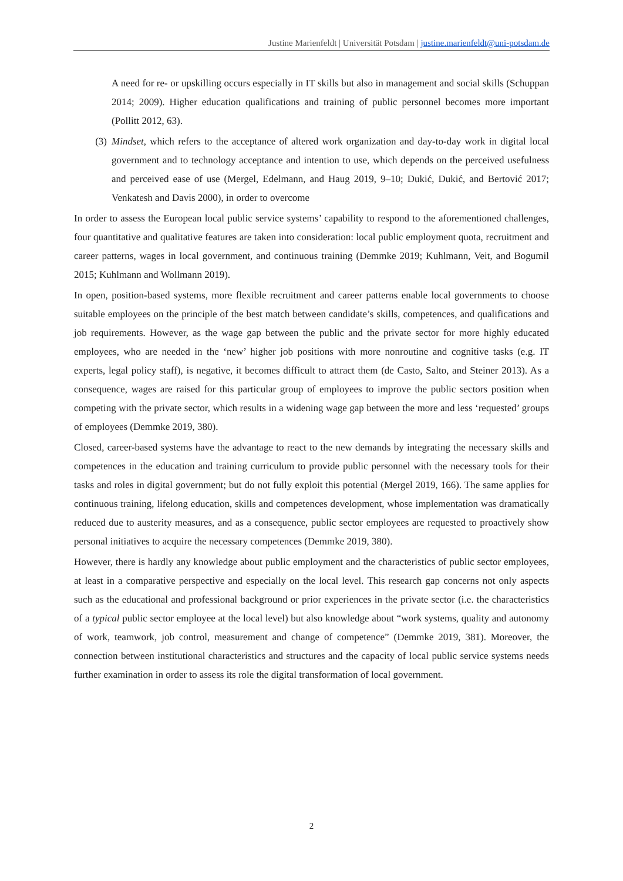Justine Marienfeldt | Universität Potsdam | justine.marienfeldt@uni-potsdam.de
A need for re- or upskilling occurs especially in IT skills but also in management and social skills (Schuppan 2014; 2009). Higher education qualifications and training of public personnel becomes more important (Pollitt 2012, 63).
(3) Mindset, which refers to the acceptance of altered work organization and day-to-day work in digital local government and to technology acceptance and intention to use, which depends on the perceived usefulness and perceived ease of use (Mergel, Edelmann, and Haug 2019, 9–10; Dukić, Dukić, and Bertović 2017; Venkatesh and Davis 2000), in order to overcome
In order to assess the European local public service systems’ capability to respond to the aforementioned challenges, four quantitative and qualitative features are taken into consideration: local public employment quota, recruitment and career patterns, wages in local government, and continuous training (Demmke 2019; Kuhlmann, Veit, and Bogumil 2015; Kuhlmann and Wollmann 2019).
In open, position-based systems, more flexible recruitment and career patterns enable local governments to choose suitable employees on the principle of the best match between candidate’s skills, competences, and qualifications and job requirements. However, as the wage gap between the public and the private sector for more highly educated employees, who are needed in the ‘new’ higher job positions with more nonroutine and cognitive tasks (e.g. IT experts, legal policy staff), is negative, it becomes difficult to attract them (de Casto, Salto, and Steiner 2013). As a consequence, wages are raised for this particular group of employees to improve the public sectors position when competing with the private sector, which results in a widening wage gap between the more and less ‘requested’ groups of employees (Demmke 2019, 380).
Closed, career-based systems have the advantage to react to the new demands by integrating the necessary skills and competences in the education and training curriculum to provide public personnel with the necessary tools for their tasks and roles in digital government; but do not fully exploit this potential (Mergel 2019, 166). The same applies for continuous training, lifelong education, skills and competences development, whose implementation was dramatically reduced due to austerity measures, and as a consequence, public sector employees are requested to proactively show personal initiatives to acquire the necessary competences (Demmke 2019, 380).
However, there is hardly any knowledge about public employment and the characteristics of public sector employees, at least in a comparative perspective and especially on the local level. This research gap concerns not only aspects such as the educational and professional background or prior experiences in the private sector (i.e. the characteristics of a typical public sector employee at the local level) but also knowledge about “work systems, quality and autonomy of work, teamwork, job control, measurement and change of competence” (Demmke 2019, 381). Moreover, the connection between institutional characteristics and structures and the capacity of local public service systems needs further examination in order to assess its role the digital transformation of local government.
2